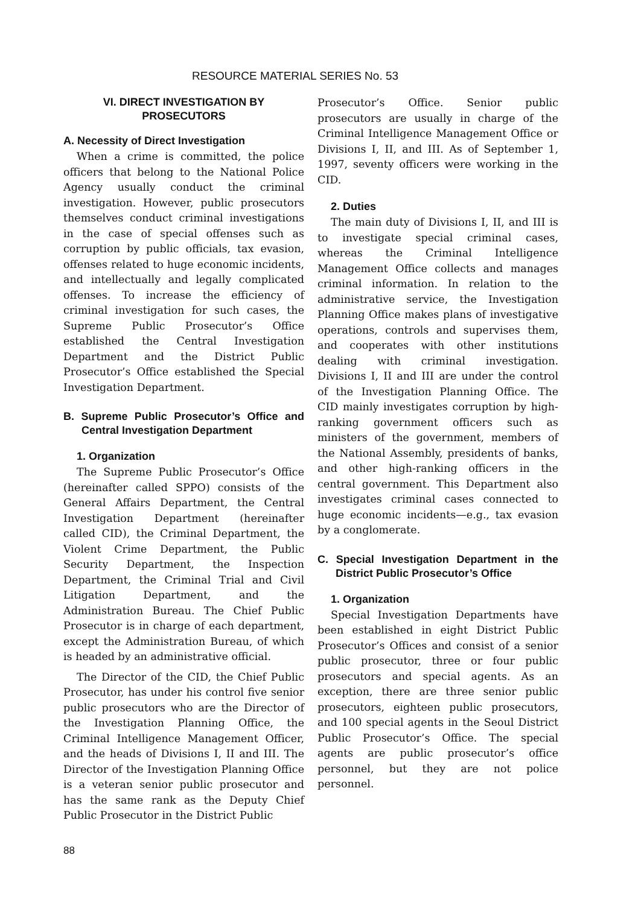RESOURCE MATERIAL SERIES No. 53
VI. DIRECT INVESTIGATION BY PROSECUTORS
A. Necessity of Direct Investigation
When a crime is committed, the police officers that belong to the National Police Agency usually conduct the criminal investigation. However, public prosecutors themselves conduct criminal investigations in the case of special offenses such as corruption by public officials, tax evasion, offenses related to huge economic incidents, and intellectually and legally complicated offenses. To increase the efficiency of criminal investigation for such cases, the Supreme Public Prosecutor’s Office established the Central Investigation Department and the District Public Prosecutor’s Office established the Special Investigation Department.
B. Supreme Public Prosecutor’s Office and Central Investigation Department
1. Organization
The Supreme Public Prosecutor’s Office (hereinafter called SPPO) consists of the General Affairs Department, the Central Investigation Department (hereinafter called CID), the Criminal Department, the Violent Crime Department, the Public Security Department, the Inspection Department, the Criminal Trial and Civil Litigation Department, and the Administration Bureau. The Chief Public Prosecutor is in charge of each department, except the Administration Bureau, of which is headed by an administrative official.
The Director of the CID, the Chief Public Prosecutor, has under his control five senior public prosecutors who are the Director of the Investigation Planning Office, the Criminal Intelligence Management Officer, and the heads of Divisions I, II and III. The Director of the Investigation Planning Office is a veteran senior public prosecutor and has the same rank as the Deputy Chief Public Prosecutor in the District Public
Prosecutor’s Office. Senior public prosecutors are usually in charge of the Criminal Intelligence Management Office or Divisions I, II, and III. As of September 1, 1997, seventy officers were working in the CID.
2. Duties
The main duty of Divisions I, II, and III is to investigate special criminal cases, whereas the Criminal Intelligence Management Office collects and manages criminal information. In relation to the administrative service, the Investigation Planning Office makes plans of investigative operations, controls and supervises them, and cooperates with other institutions dealing with criminal investigation. Divisions I, II and III are under the control of the Investigation Planning Office. The CID mainly investigates corruption by high-ranking government officers such as ministers of the government, members of the National Assembly, presidents of banks, and other high-ranking officers in the central government. This Department also investigates criminal cases connected to huge economic incidents—e.g., tax evasion by a conglomerate.
C. Special Investigation Department in the District Public Prosecutor’s Office
1. Organization
Special Investigation Departments have been established in eight District Public Prosecutor’s Offices and consist of a senior public prosecutor, three or four public prosecutors and special agents. As an exception, there are three senior public prosecutors, eighteen public prosecutors, and 100 special agents in the Seoul District Public Prosecutor’s Office. The special agents are public prosecutor’s office personnel, but they are not police personnel.
88